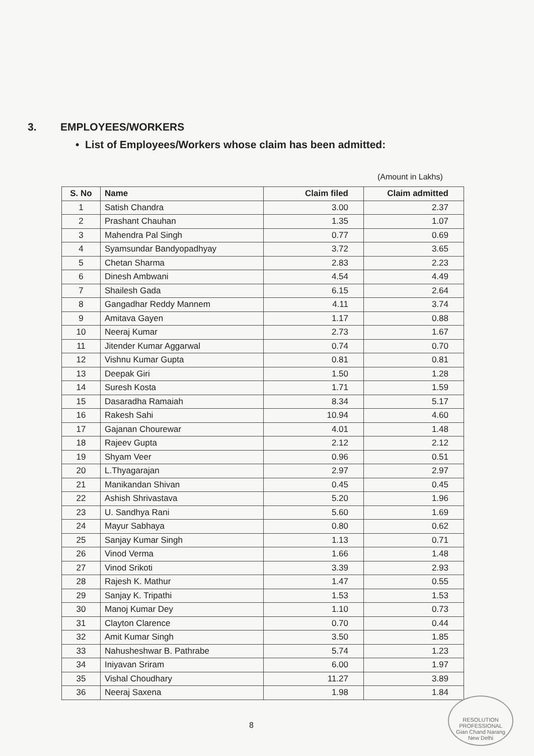3. EMPLOYEES/WORKERS
• List of Employees/Workers whose claim has been admitted:
(Amount in Lakhs)
| S. No | Name | Claim filed | Claim admitted |
| --- | --- | --- | --- |
| 1 | Satish Chandra | 3.00 | 2.37 |
| 2 | Prashant Chauhan | 1.35 | 1.07 |
| 3 | Mahendra Pal Singh | 0.77 | 0.69 |
| 4 | Syamsundar Bandyopadhyay | 3.72 | 3.65 |
| 5 | Chetan Sharma | 2.83 | 2.23 |
| 6 | Dinesh Ambwani | 4.54 | 4.49 |
| 7 | Shailesh Gada | 6.15 | 2.64 |
| 8 | Gangadhar Reddy Mannem | 4.11 | 3.74 |
| 9 | Amitava Gayen | 1.17 | 0.88 |
| 10 | Neeraj Kumar | 2.73 | 1.67 |
| 11 | Jitender Kumar Aggarwal | 0.74 | 0.70 |
| 12 | Vishnu Kumar Gupta | 0.81 | 0.81 |
| 13 | Deepak Giri | 1.50 | 1.28 |
| 14 | Suresh Kosta | 1.71 | 1.59 |
| 15 | Dasaradha Ramaiah | 8.34 | 5.17 |
| 16 | Rakesh Sahi | 10.94 | 4.60 |
| 17 | Gajanan Chourewar | 4.01 | 1.48 |
| 18 | Rajeev Gupta | 2.12 | 2.12 |
| 19 | Shyam Veer | 0.96 | 0.51 |
| 20 | L.Thyagarajan | 2.97 | 2.97 |
| 21 | Manikandan Shivan | 0.45 | 0.45 |
| 22 | Ashish Shrivastava | 5.20 | 1.96 |
| 23 | U. Sandhya Rani | 5.60 | 1.69 |
| 24 | Mayur Sabhaya | 0.80 | 0.62 |
| 25 | Sanjay Kumar Singh | 1.13 | 0.71 |
| 26 | Vinod Verma | 1.66 | 1.48 |
| 27 | Vinod Srikoti | 3.39 | 2.93 |
| 28 | Rajesh K. Mathur | 1.47 | 0.55 |
| 29 | Sanjay K. Tripathi | 1.53 | 1.53 |
| 30 | Manoj Kumar Dey | 1.10 | 0.73 |
| 31 | Clayton Clarence | 0.70 | 0.44 |
| 32 | Amit Kumar Singh | 3.50 | 1.85 |
| 33 | Nahusheshwar B. Pathrabe | 5.74 | 1.23 |
| 34 | Iniyavan Sriram | 6.00 | 1.97 |
| 35 | Vishal Choudhary | 11.27 | 3.89 |
| 36 | Neeraj Saxena | 1.98 | 1.84 |
8
RESOLUTION PROFESSIONAL
Gian Chand Narang
New Delhi